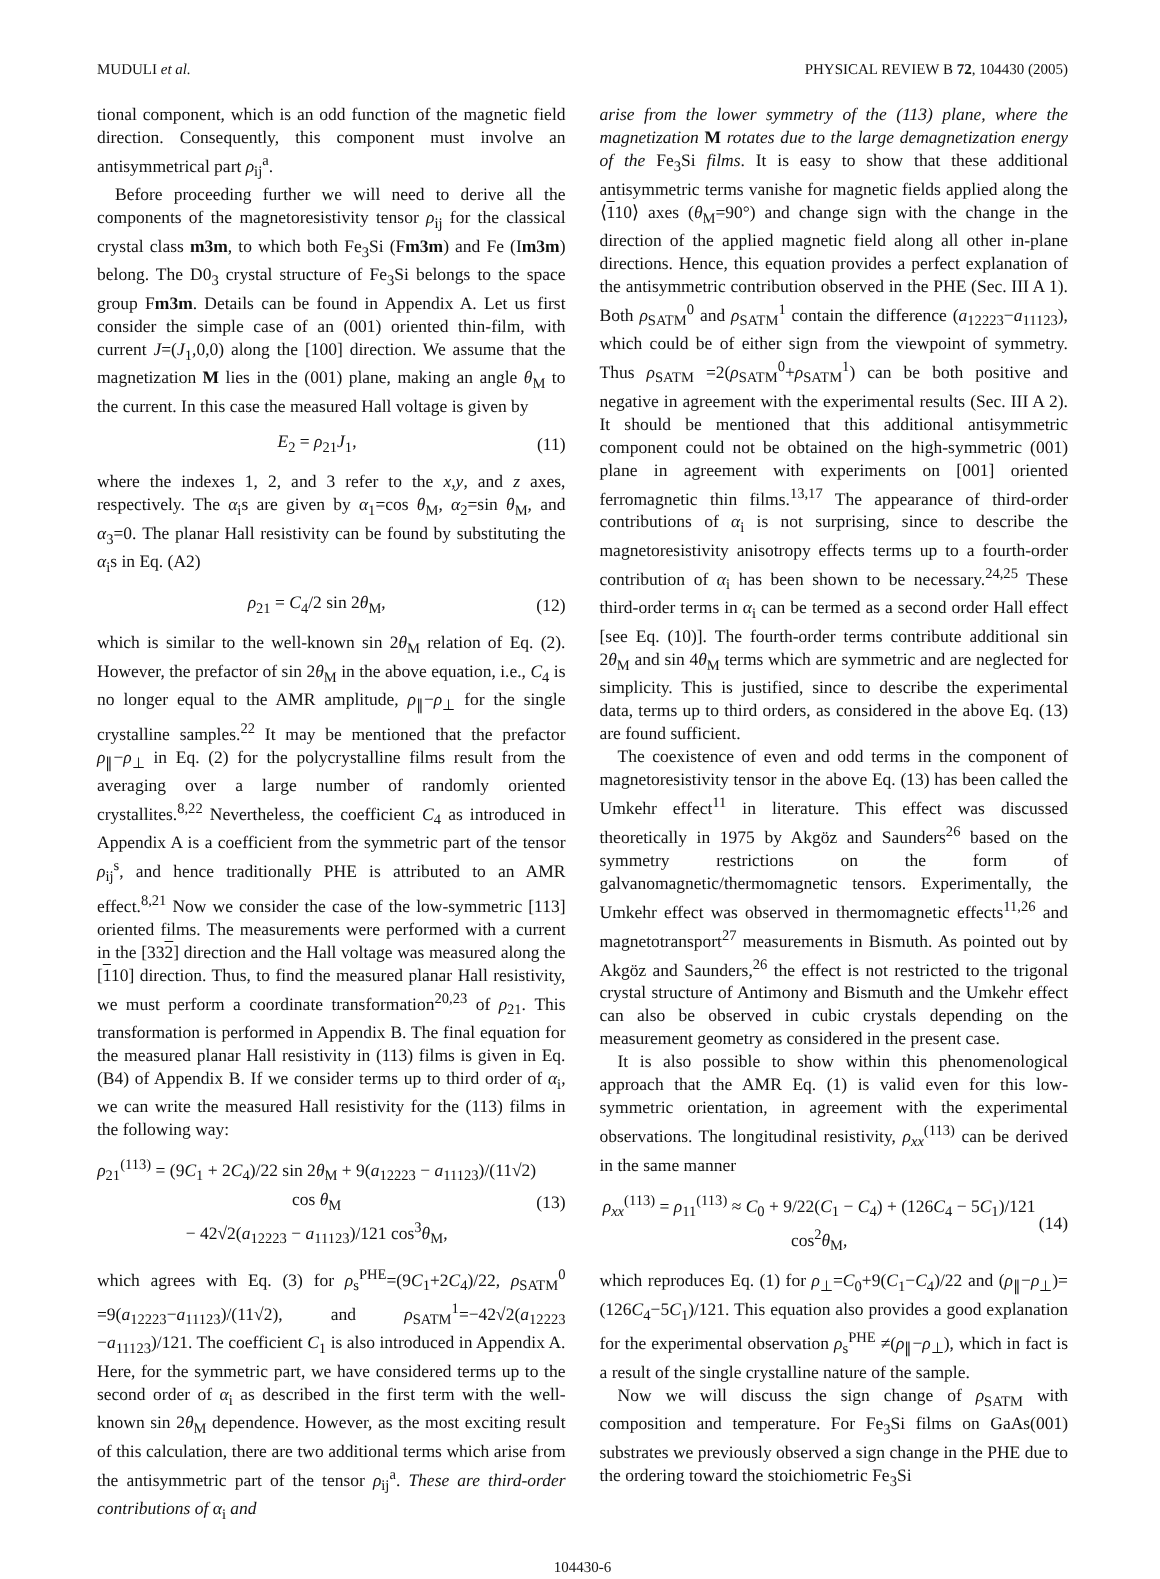MUDULI et al. PHYSICAL REVIEW B 72, 104430 (2005)
tional component, which is an odd function of the magnetic field direction. Consequently, this component must involve an antisymmetrical part ρ<sub>ij</sub><sup>a</sup>.
Before proceeding further we will need to derive all the components of the magnetoresistivity tensor ρ<sub>ij</sub> for the classical crystal class m3m, to which both Fe<sub>3</sub>Si (Fm3m) and Fe (Im3m) belong. The D0<sub>3</sub> crystal structure of Fe<sub>3</sub>Si belongs to the space group Fm3m. Details can be found in Appendix A. Let us first consider the simple case of an (001) oriented thin-film, with current J=(J<sub>1</sub>,0,0) along the [100] direction. We assume that the magnetization M lies in the (001) plane, making an angle θ<sub>M</sub> to the current. In this case the measured Hall voltage is given by
E<sub>2</sub> = ρ<sub>21</sub>J<sub>1</sub>, (11)
where the indexes 1, 2, and 3 refer to the x,y, and z axes, respectively. The α<sub>i</sub>s are given by α<sub>1</sub>=cos θ<sub>M</sub>, α<sub>2</sub>=sin θ<sub>M</sub>, and α<sub>3</sub>=0. The planar Hall resistivity can be found by substituting the α<sub>i</sub>s in Eq. (A2)
ρ<sub>21</sub> = C<sub>4</sub>/2 sin 2θ<sub>M</sub>, (12)
which is similar to the well-known sin 2θ<sub>M</sub> relation of Eq. (2). However, the prefactor of sin 2θ<sub>M</sub> in the above equation, i.e., C<sub>4</sub> is no longer equal to the AMR amplitude, ρ<sub>∥</sub>−ρ<sub>⊥</sub> for the single crystalline samples.<sup>22</sup> It may be mentioned that the prefactor ρ<sub>∥</sub>−ρ<sub>⊥</sub> in Eq. (2) for the polycrystalline films result from the averaging over a large number of randomly oriented crystallites.<sup>8,22</sup> Nevertheless, the coefficient C<sub>4</sub> as introduced in Appendix A is a coefficient from the symmetric part of the tensor ρ<sub>ij</sub><sup>s</sup>, and hence traditionally PHE is attributed to an AMR effect.<sup>8,21</sup> Now we consider the case of the low-symmetric [113] oriented films. The measurements were performed with a current in the [332] direction and the Hall voltage was measured along the [110] direction. Thus, to find the measured planar Hall resistivity, we must perform a coordinate transformation<sup>20,23</sup> of ρ<sub>21</sub>. This transformation is performed in Appendix B. The final equation for the measured planar Hall resistivity in (113) films is given in Eq. (B4) of Appendix B. If we consider terms up to third order of α<sub>i</sub>, we can write the measured Hall resistivity for the (113) films in the following way:
ρ<sub>21</sub><sup>(113)</sup> = (9C<sub>1</sub> + 2C<sub>4</sub>)/22 sin 2θ<sub>M</sub> + 9(a<sub>12223</sub> − a<sub>11123</sub>)/(11√2) cos θ<sub>M</sub>
− 42√2(a<sub>12223</sub> − a<sub>11123</sub>)/121 cos<sup>3</sup>θ<sub>M</sub>, (13)
which agrees with Eq. (3) for ρ<sub>s</sub><sup>PHE</sup>=(9C<sub>1</sub>+2C<sub>4</sub>)/22, ρ<sub>SATM</sub><sup>0</sup> =9(a<sub>12223</sub>−a<sub>11123</sub>)/(11√2), and ρ<sub>SATM</sub><sup>1</sup>=−42√2(a<sub>12223</sub> −a<sub>11123</sub>)/121. The coefficient C<sub>1</sub> is also introduced in Appendix A. Here, for the symmetric part, we have considered terms up to the second order of α<sub>i</sub> as described in the first term with the well-known sin 2θ<sub>M</sub> dependence. However, as the most exciting result of this calculation, there are two additional terms which arise from the antisymmetric part of the tensor ρ<sub>ij</sub><sup>a</sup>. These are third-order contributions of α<sub>i</sub> and
arise from the lower symmetry of the (113) plane, where the magnetization M rotates due to the large demagnetization energy of the Fe<sub>3</sub>Si films. It is easy to show that these additional antisymmetric terms vanishe for magnetic fields applied along the ⟨110⟩ axes (θ<sub>M</sub>=90°) and change sign with the change in the direction of the applied magnetic field along all other in-plane directions. Hence, this equation provides a perfect explanation of the antisymmetric contribution observed in the PHE (Sec. III A 1). Both ρ<sub>SATM</sub><sup>0</sup> and ρ<sub>SATM</sub><sup>1</sup> contain the difference (a<sub>12223</sub>−a<sub>11123</sub>), which could be of either sign from the viewpoint of symmetry. Thus ρ<sub>SATM</sub> =2(ρ<sub>SATM</sub><sup>0</sup>+ρ<sub>SATM</sub><sup>1</sup>) can be both positive and negative in agreement with the experimental results (Sec. III A 2). It should be mentioned that this additional antisymmetric component could not be obtained on the high-symmetric (001) plane in agreement with experiments on [001] oriented ferromagnetic thin films.<sup>13,17</sup> The appearance of third-order contributions of α<sub>i</sub> is not surprising, since to describe the magnetoresistivity anisotropy effects terms up to a fourth-order contribution of α<sub>i</sub> has been shown to be necessary.<sup>24,25</sup> These third-order terms in α<sub>i</sub> can be termed as a second order Hall effect [see Eq. (10)]. The fourth-order terms contribute additional sin 2θ<sub>M</sub> and sin 4θ<sub>M</sub> terms which are symmetric and are neglected for simplicity. This is justified, since to describe the experimental data, terms up to third orders, as considered in the above Eq. (13) are found sufficient.
The coexistence of even and odd terms in the component of magnetoresistivity tensor in the above Eq. (13) has been called the Umkehr effect<sup>11</sup> in literature. This effect was discussed theoretically in 1975 by Akgöz and Saunders<sup>26</sup> based on the symmetry restrictions on the form of galvanomagnetic/thermomagnetic tensors. Experimentally, the Umkehr effect was observed in thermomagnetic effects<sup>11,26</sup> and magnetotransport<sup>27</sup> measurements in Bismuth. As pointed out by Akgöz and Saunders,<sup>26</sup> the effect is not restricted to the trigonal crystal structure of Antimony and Bismuth and the Umkehr effect can also be observed in cubic crystals depending on the measurement geometry as considered in the present case.
It is also possible to show within this phenomenological approach that the AMR Eq. (1) is valid even for this low-symmetric orientation, in agreement with the experimental observations. The longitudinal resistivity, ρ<sub>xx</sub><sup>(113)</sup> can be derived in the same manner
ρ<sub>xx</sub><sup>(113)</sup> = ρ<sub>11</sub><sup>(113)</sup> ≈ C<sub>0</sub> + 9/22(C<sub>1</sub> − C<sub>4</sub>) + (126C<sub>4</sub> − 5C<sub>1</sub>)/121 cos<sup>2</sup>θ<sub>M</sub>, (14)
which reproduces Eq. (1) for ρ<sub>⊥</sub>=C<sub>0</sub>+9(C<sub>1</sub>−C<sub>4</sub>)/22 and (ρ<sub>∥</sub>−ρ<sub>⊥</sub>)=(126C<sub>4</sub>−5C<sub>1</sub>)/121. This equation also provides a good explanation for the experimental observation ρ<sub>s</sub><sup>PHE</sup> ≠(ρ<sub>∥</sub>−ρ<sub>⊥</sub>), which in fact is a result of the single crystalline nature of the sample.
Now we will discuss the sign change of ρ<sub>SATM</sub> with composition and temperature. For Fe<sub>3</sub>Si films on GaAs(001) substrates we previously observed a sign change in the PHE due to the ordering toward the stoichiometric Fe<sub>3</sub>Si
104430-6